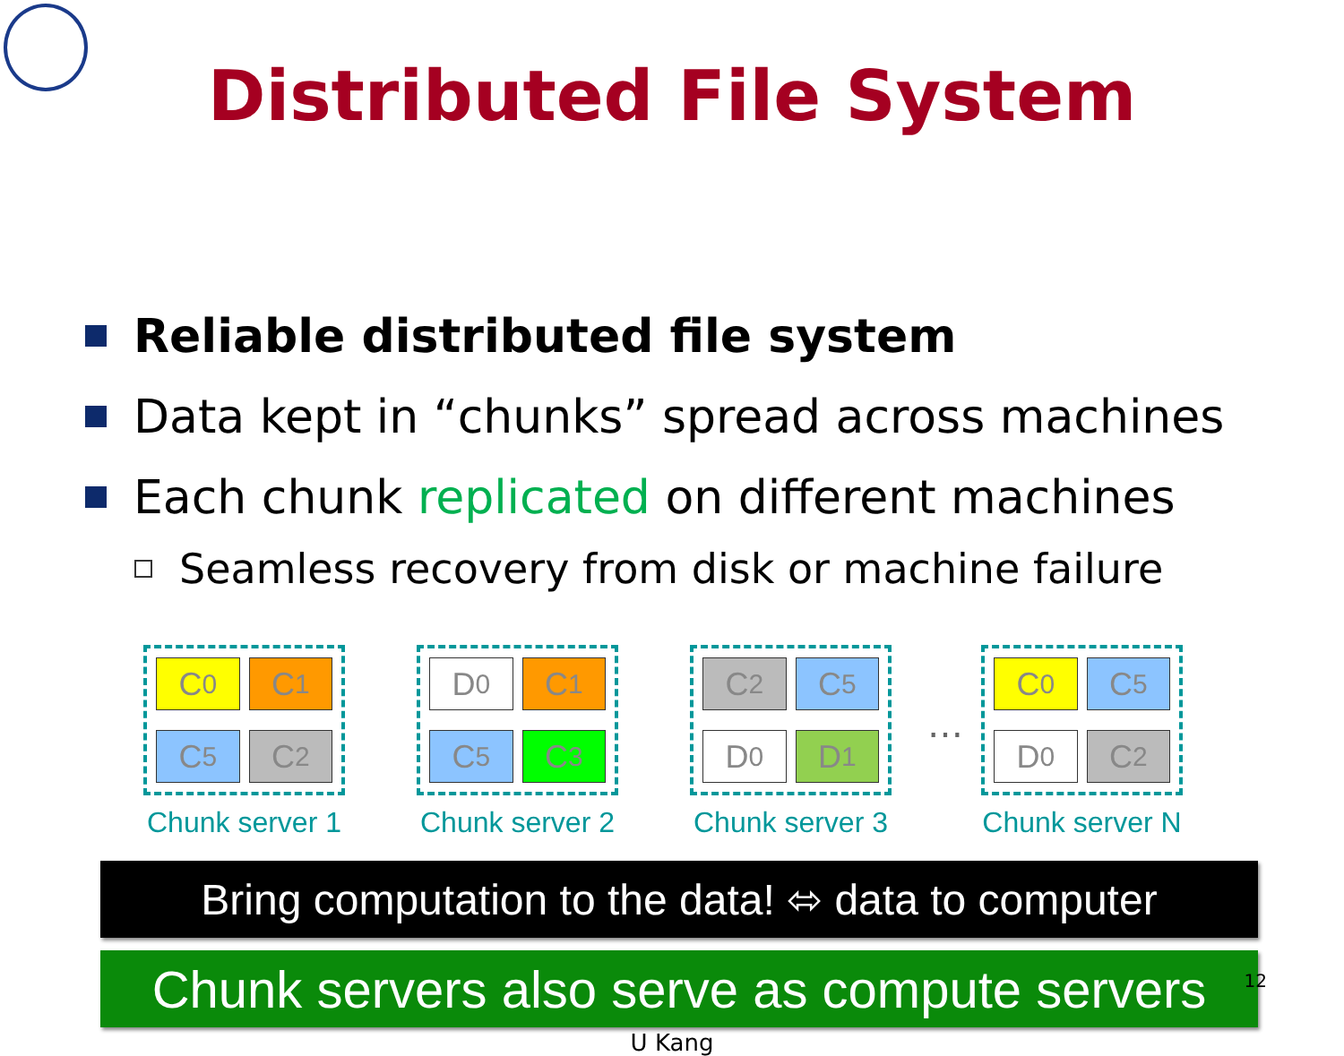Distributed File System
Reliable distributed file system
Data kept in “chunks” spread across machines
Each chunk replicated on different machines
Seamless recovery from disk or machine failure
C<sub>0</sub>
C<sub>1</sub>
C<sub>5</sub>
C<sub>2</sub>
Chunk server 1
D<sub>0</sub>
C<sub>1</sub>
C<sub>5</sub>
C<sub>3</sub>
Chunk server 2
C<sub>2</sub>
C<sub>5</sub>
D<sub>0</sub>
D<sub>1</sub>
Chunk server 3
…
C<sub>0</sub>
C<sub>5</sub>
D<sub>0</sub>
C<sub>2</sub>
Chunk server N
Bring computation to the data! ⬄ data to computer
Chunk servers also serve as compute servers
U Kang
12